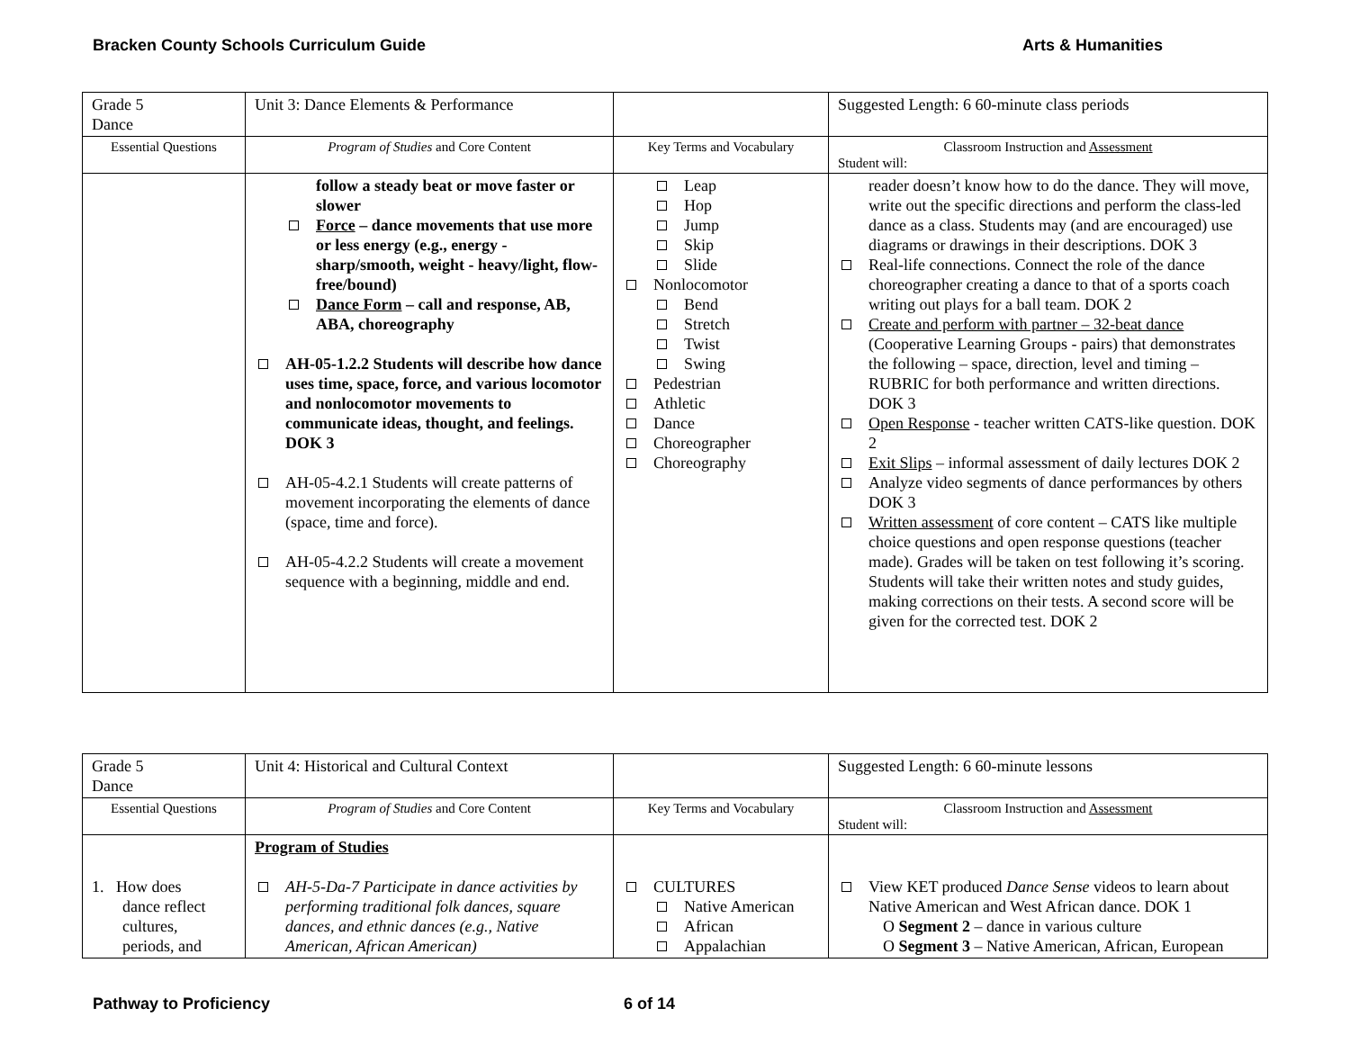Bracken County Schools Curriculum Guide Arts & Humanities
| Grade 5 Dance | Unit 3: Dance Elements & Performance | | Suggested Length: 6 60-minute class periods |
| Essential Questions | Program of Studies and Core Content | Key Terms and Vocabulary | Classroom Instruction and Assessment Student will: |
| | follow a steady beat or move faster or slower Force – dance movements that use more or less energy (e.g., energy - sharp/smooth, weight - heavy/light, flow-free/bound) Dance Form – call and response, AB, ABA, choreography AH-05-1.2.2 Students will describe how dance uses time, space, force, and various locomotor and nonlocomotor movements to communicate ideas, thought, and feelings. DOK 3 AH-05-4.2.1 Students will create patterns of movement incorporating the elements of dance (space, time and force). AH-05-4.2.2 Students will create a movement sequence with a beginning, middle and end. | Leap Hop Jump Skip Slide Nonlocomotor Bend Stretch Twist Swing Pedestrian Athletic Dance Choreographer Choreography | reader doesn’t know how to do the dance. They will move, write out the specific directions and perform the class-led dance as a class. Students may (and are encouraged) use diagrams or drawings in their descriptions. DOK 3 Real-life connections. Connect the role of the dance choreographer creating a dance to that of a sports coach writing out plays for a ball team. DOK 2 Create and perform with partner – 32-beat dance (Cooperative Learning Groups - pairs) that demonstrates the following – space, direction, level and timing – RUBRIC for both performance and written directions. DOK 3 Open Response - teacher written CATS-like question. DOK 2 Exit Slips – informal assessment of daily lectures DOK 2 Analyze video segments of dance performances by others DOK 3 Written assessment of core content – CATS like multiple choice questions and open response questions (teacher made). Grades will be taken on test following it’s scoring. Students will take their written notes and study guides, making corrections on their tests. A second score will be given for the corrected test. DOK 2 |
| Grade 5 Dance | Unit 4: Historical and Cultural Context | | Suggested Length: 6 60-minute lessons |
| Essential Questions | Program of Studies and Core Content | Key Terms and Vocabulary | Classroom Instruction and Assessment Student will: |
| 1. How does dance reflect cultures, periods, and | Program of Studies AH-5-Da-7 Participate in dance activities by performing traditional folk dances, square dances, and ethnic dances (e.g., Native American, African American) | CULTURES Native American African Appalachian | View KET produced Dance Sense videos to learn about Native American and West African dance. DOK 1 O Segment 2 – dance in various culture O Segment 3 – Native American, African, European |
Pathway to Proficiency 6 of 14